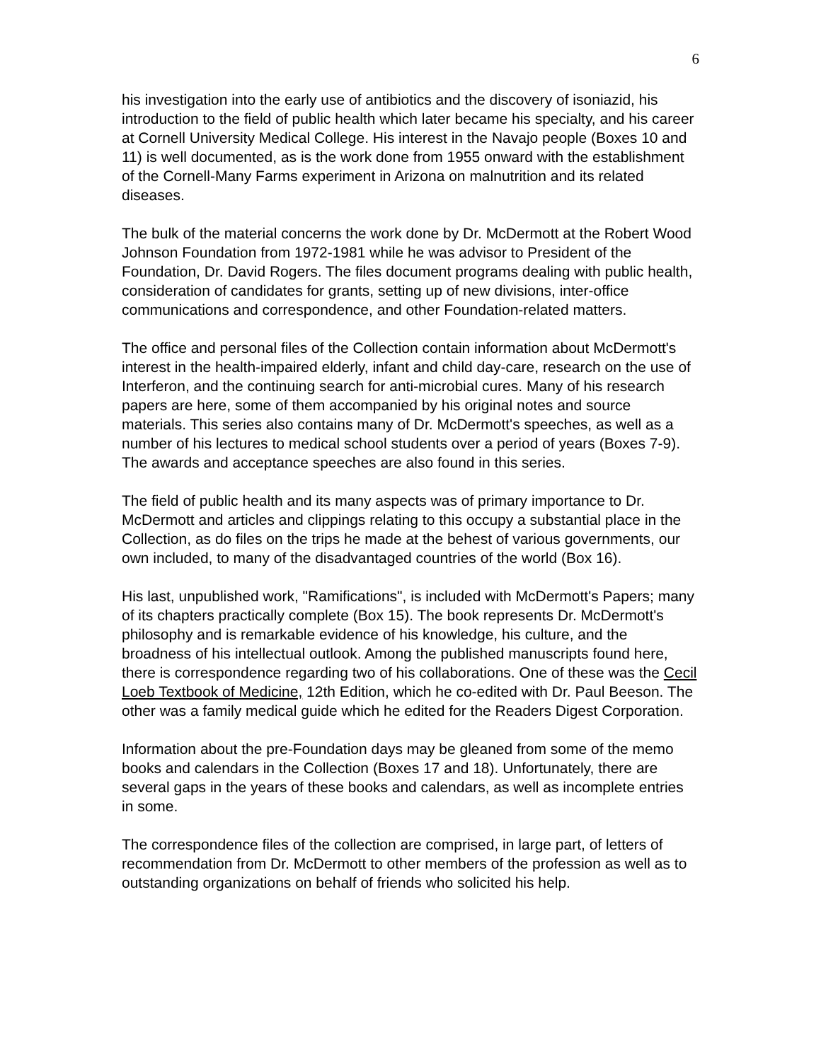6
his investigation into the early use of antibiotics and the discovery of isoniazid, his introduction to the field of public health which later became his specialty, and his career at Cornell University Medical College. His interest in the Navajo people (Boxes 10 and 11) is well documented, as is the work done from 1955 onward with the establishment of the Cornell-Many Farms experiment in Arizona on malnutrition and its related diseases.
The bulk of the material concerns the work done by Dr. McDermott at the Robert Wood Johnson Foundation from 1972-1981 while he was advisor to President of the Foundation, Dr. David Rogers. The files document programs dealing with public health, consideration of candidates for grants, setting up of new divisions, inter-office communications and correspondence, and other Foundation-related matters.
The office and personal files of the Collection contain information about McDermott's interest in the health-impaired elderly, infant and child day-care, research on the use of Interferon, and the continuing search for anti-microbial cures. Many of his research papers are here, some of them accompanied by his original notes and source materials. This series also contains many of Dr. McDermott's speeches, as well as a number of his lectures to medical school students over a period of years (Boxes 7-9). The awards and acceptance speeches are also found in this series.
The field of public health and its many aspects was of primary importance to Dr. McDermott and articles and clippings relating to this occupy a substantial place in the Collection, as do files on the trips he made at the behest of various governments, our own included, to many of the disadvantaged countries of the world (Box 16).
His last, unpublished work, "Ramifications", is included with McDermott's Papers; many of its chapters practically complete (Box 15). The book represents Dr. McDermott's philosophy and is remarkable evidence of his knowledge, his culture, and the broadness of his intellectual outlook. Among the published manuscripts found here, there is correspondence regarding two of his collaborations. One of these was the Cecil Loeb Textbook of Medicine, 12th Edition, which he co-edited with Dr. Paul Beeson. The other was a family medical guide which he edited for the Readers Digest Corporation.
Information about the pre-Foundation days may be gleaned from some of the memo books and calendars in the Collection (Boxes 17 and 18). Unfortunately, there are several gaps in the years of these books and calendars, as well as incomplete entries in some.
The correspondence files of the collection are comprised, in large part, of letters of recommendation from Dr. McDermott to other members of the profession as well as to outstanding organizations on behalf of friends who solicited his help.